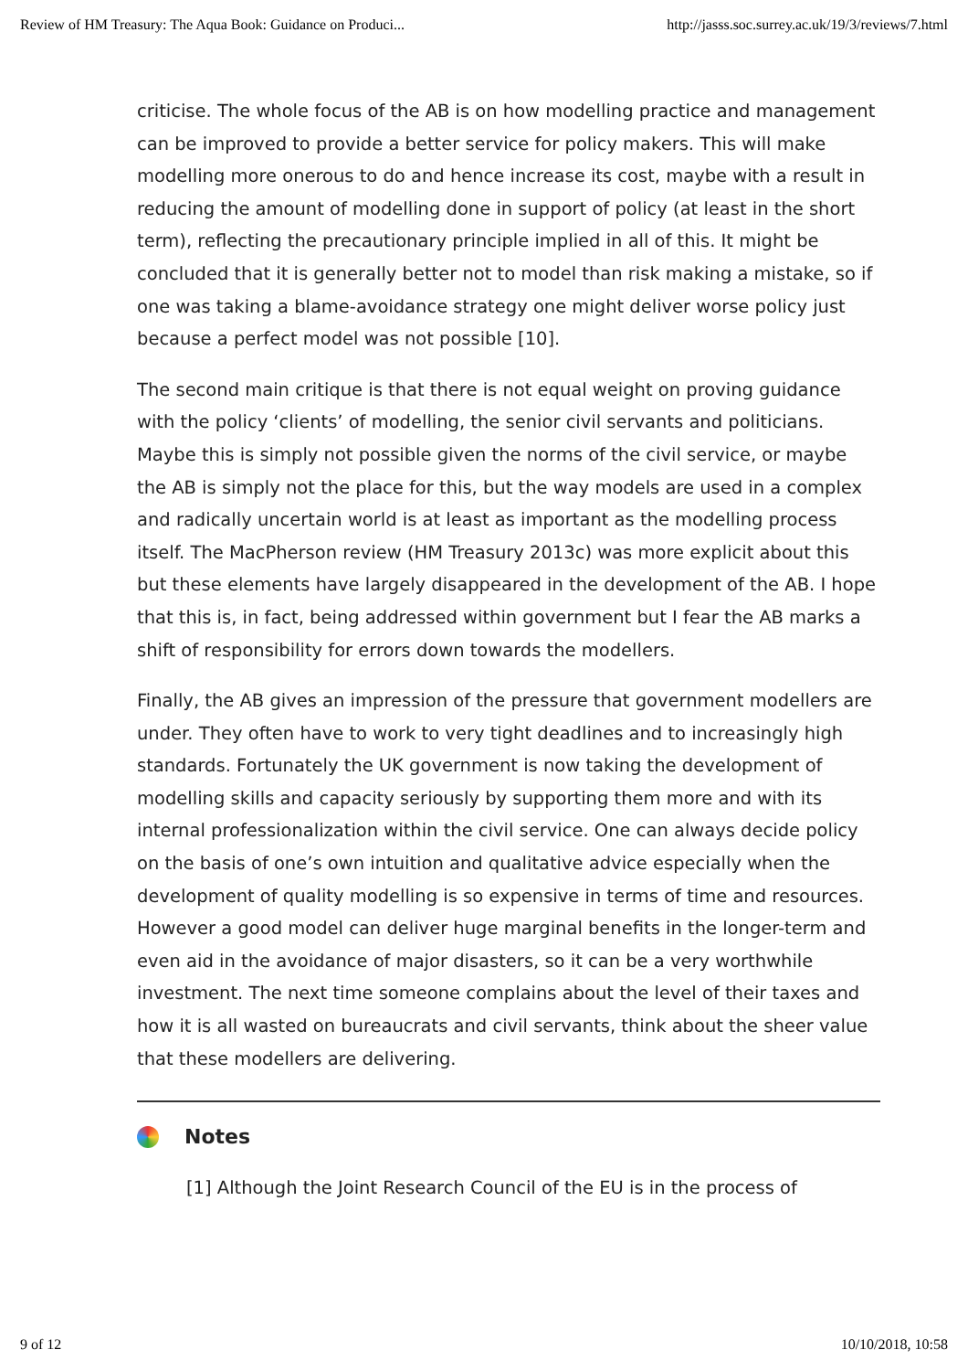Review of HM Treasury: The Aqua Book: Guidance on Produci... http://jasss.soc.surrey.ac.uk/19/3/reviews/7.html
criticise. The whole focus of the AB is on how modelling practice and management can be improved to provide a better service for policy makers. This will make modelling more onerous to do and hence increase its cost, maybe with a result in reducing the amount of modelling done in support of policy (at least in the short term), reflecting the precautionary principle implied in all of this. It might be concluded that it is generally better not to model than risk making a mistake, so if one was taking a blame-avoidance strategy one might deliver worse policy just because a perfect model was not possible [10].
The second main critique is that there is not equal weight on proving guidance with the policy ‘clients’ of modelling, the senior civil servants and politicians. Maybe this is simply not possible given the norms of the civil service, or maybe the AB is simply not the place for this, but the way models are used in a complex and radically uncertain world is at least as important as the modelling process itself. The MacPherson review (HM Treasury 2013c) was more explicit about this but these elements have largely disappeared in the development of the AB. I hope that this is, in fact, being addressed within government but I fear the AB marks a shift of responsibility for errors down towards the modellers.
Finally, the AB gives an impression of the pressure that government modellers are under. They often have to work to very tight deadlines and to increasingly high standards. Fortunately the UK government is now taking the development of modelling skills and capacity seriously by supporting them more and with its internal professionalization within the civil service. One can always decide policy on the basis of one’s own intuition and qualitative advice especially when the development of quality modelling is so expensive in terms of time and resources. However a good model can deliver huge marginal benefits in the longer-term and even aid in the avoidance of major disasters, so it can be a very worthwhile investment. The next time someone complains about the level of their taxes and how it is all wasted on bureaucrats and civil servants, think about the sheer value that these modellers are delivering.
Notes
[1] Although the Joint Research Council of the EU is in the process of
9 of 12 10/10/2018, 10:58